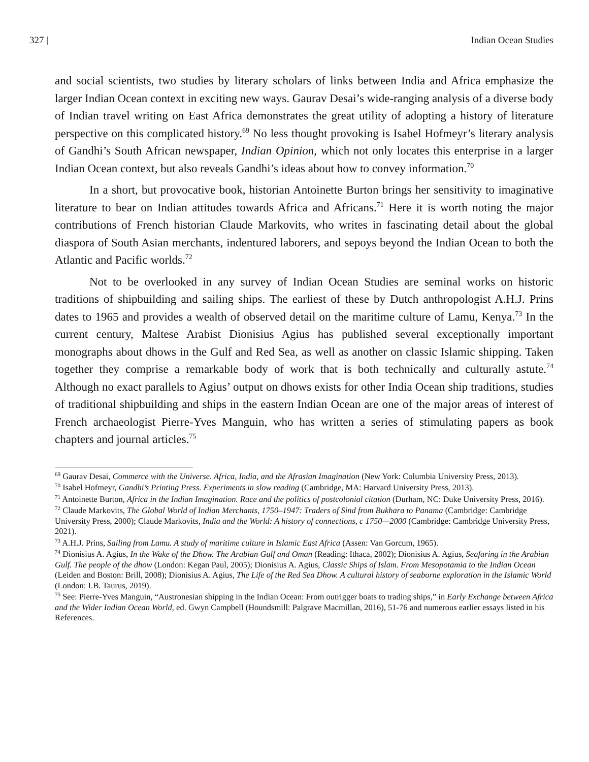327 | Indian Ocean Studies
and social scientists, two studies by literary scholars of links between India and Africa emphasize the larger Indian Ocean context in exciting new ways. Gaurav Desai’s wide-ranging analysis of a diverse body of Indian travel writing on East Africa demonstrates the great utility of adopting a history of literature perspective on this complicated history.<sup>69</sup> No less thought provoking is Isabel Hofmeyr’s literary analysis of Gandhi’s South African newspaper, Indian Opinion, which not only locates this enterprise in a larger Indian Ocean context, but also reveals Gandhi’s ideas about how to convey information.<sup>70</sup>
In a short, but provocative book, historian Antoinette Burton brings her sensitivity to imaginative literature to bear on Indian attitudes towards Africa and Africans.<sup>71</sup> Here it is worth noting the major contributions of French historian Claude Markovits, who writes in fascinating detail about the global diaspora of South Asian merchants, indentured laborers, and sepoys beyond the Indian Ocean to both the Atlantic and Pacific worlds.<sup>72</sup>
Not to be overlooked in any survey of Indian Ocean Studies are seminal works on historic traditions of shipbuilding and sailing ships. The earliest of these by Dutch anthropologist A.H.J. Prins dates to 1965 and provides a wealth of observed detail on the maritime culture of Lamu, Kenya.<sup>73</sup> In the current century, Maltese Arabist Dionisius Agius has published several exceptionally important monographs about dhows in the Gulf and Red Sea, as well as another on classic Islamic shipping. Taken together they comprise a remarkable body of work that is both technically and culturally astute.<sup>74</sup> Although no exact parallels to Agius’ output on dhows exists for other India Ocean ship traditions, studies of traditional shipbuilding and ships in the eastern Indian Ocean are one of the major areas of interest of French archaeologist Pierre-Yves Manguin, who has written a series of stimulating papers as book chapters and journal articles.<sup>75</sup>
<sup>69</sup> Gaurav Desai, Commerce with the Universe. Africa, India, and the Afrasian Imagination (New York: Columbia University Press, 2013).
<sup>70</sup> Isabel Hofmeyr, Gandhi’s Printing Press. Experiments in slow reading (Cambridge, MA: Harvard University Press, 2013).
<sup>71</sup> Antoinette Burton, Africa in the Indian Imagination. Race and the politics of postcolonial citation (Durham, NC: Duke University Press, 2016).
<sup>72</sup> Claude Markovits, The Global World of Indian Merchants, 1750–1947: Traders of Sind from Bukhara to Panama (Cambridge: Cambridge University Press, 2000); Claude Markovits, India and the World: A history of connections, c 1750—2000 (Cambridge: Cambridge University Press, 2021).
<sup>73</sup> A.H.J. Prins, Sailing from Lamu. A study of maritime culture in Islamic East Africa (Assen: Van Gorcum, 1965).
<sup>74</sup> Dionisius A. Agius, In the Wake of the Dhow. The Arabian Gulf and Oman (Reading: Ithaca, 2002); Dionisius A. Agius, Seafaring in the Arabian Gulf. The people of the dhow (London: Kegan Paul, 2005); Dionisius A. Agius, Classic Ships of Islam. From Mesopotamia to the Indian Ocean (Leiden and Boston: Brill, 2008); Dionisius A. Agius, The Life of the Red Sea Dhow. A cultural history of seaborne exploration in the Islamic World (London: I.B. Taurus, 2019).
<sup>75</sup> See: Pierre-Yves Manguin, “Austronesian shipping in the Indian Ocean: From outrigger boats to trading ships,” in Early Exchange between Africa and the Wider Indian Ocean World, ed. Gwyn Campbell (Houndsmill: Palgrave Macmillan, 2016), 51-76 and numerous earlier essays listed in his References.